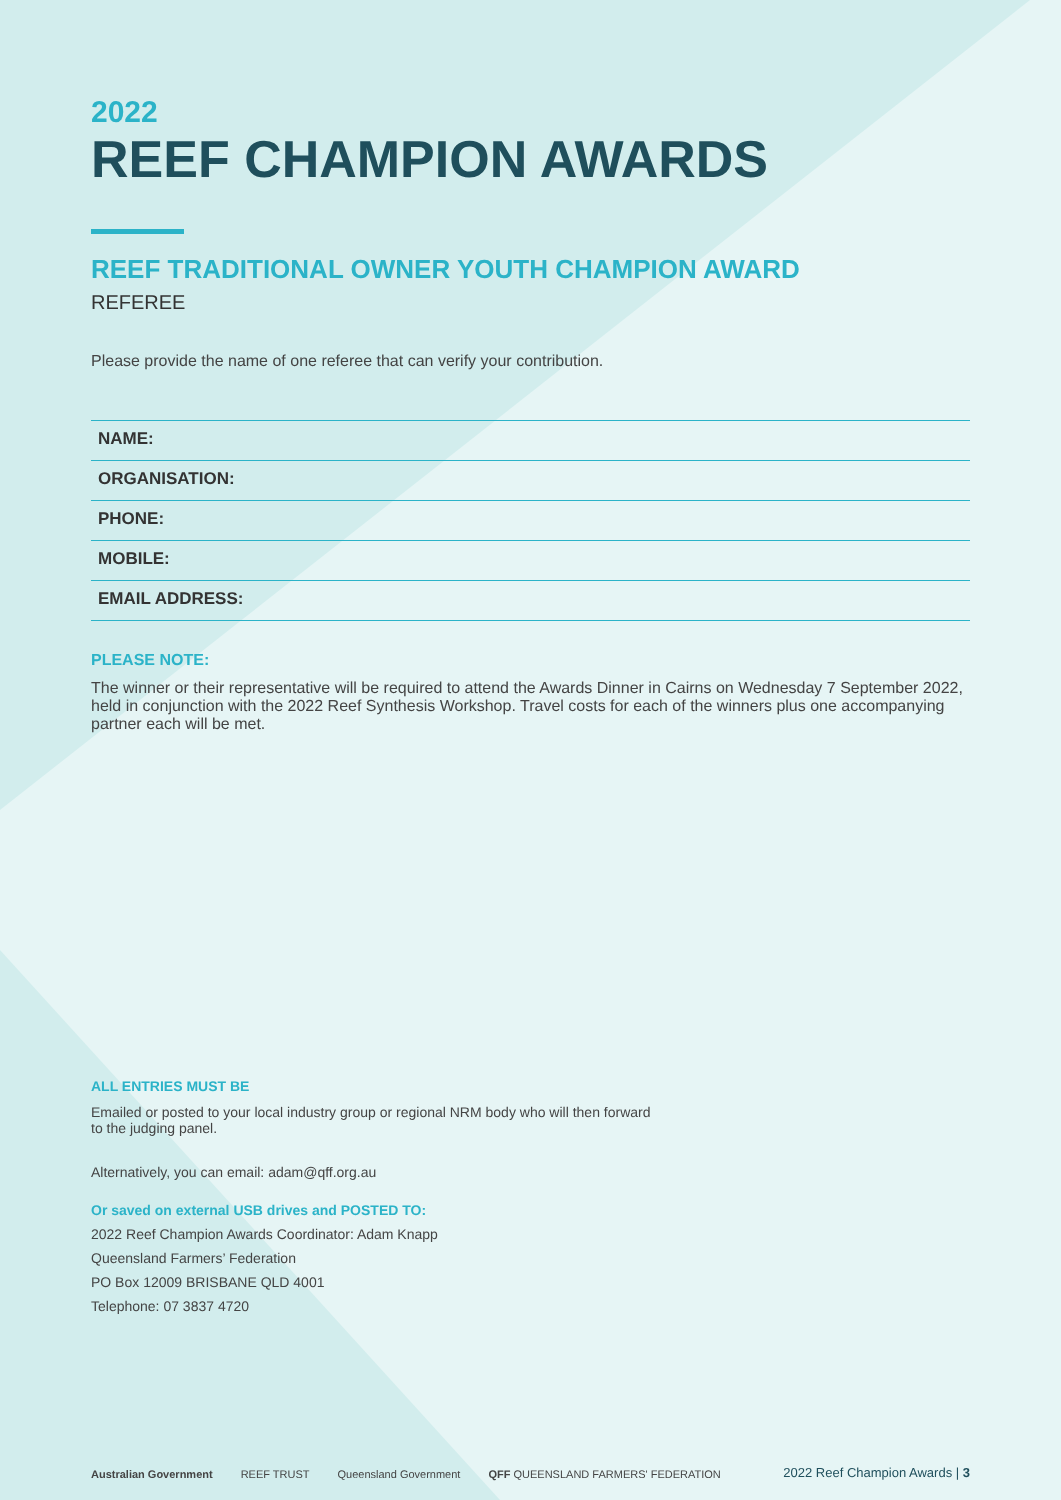2022
REEF CHAMPION AWARDS
REEF TRADITIONAL OWNER YOUTH CHAMPION AWARD
REFEREE
Please provide the name of one referee that can verify your contribution.
NAME:
ORGANISATION:
PHONE:
MOBILE:
EMAIL ADDRESS:
PLEASE NOTE:
The winner or their representative will be required to attend the Awards Dinner in Cairns on Wednesday 7 September 2022, held in conjunction with the 2022 Reef Synthesis Workshop. Travel costs for each of the winners plus one accompanying partner each will be met.
ALL ENTRIES MUST BE
Emailed or posted to your local industry group or regional NRM body who will then forward to the judging panel.
Alternatively, you can email: adam@qff.org.au
Or saved on external USB drives and POSTED TO:
2022 Reef Champion Awards Coordinator: Adam Knapp
Queensland Farmers’ Federation
PO Box 12009 BRISBANE QLD 4001
Telephone: 07 3837 4720
Australian Government REEF TRUST Queensland Government QFF QUEENSLAND FARMERS' FEDERATION 2022 Reef Champion Awards | 3